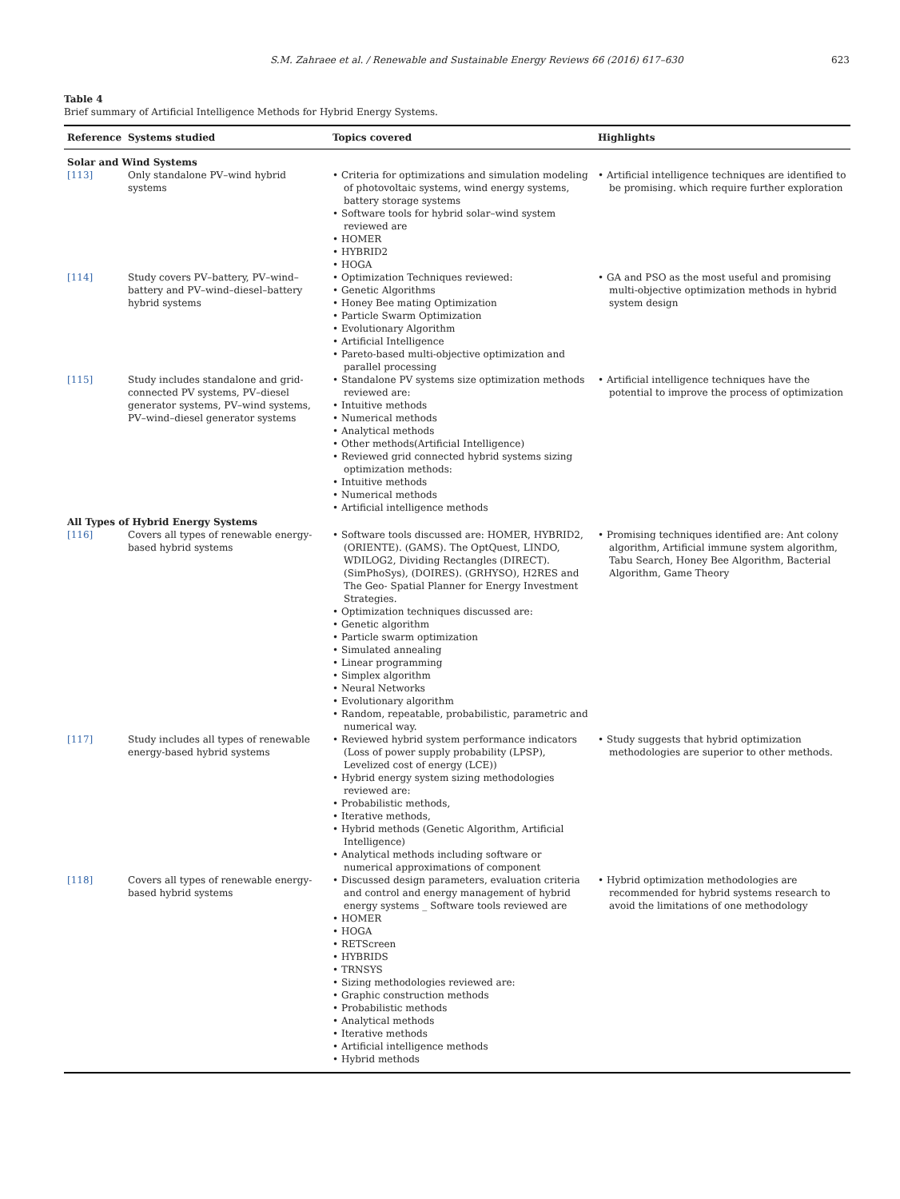S.M. Zahraee et al. / Renewable and Sustainable Energy Reviews 66 (2016) 617–630 623
Table 4
Brief summary of Artificial Intelligence Methods for Hybrid Energy Systems.
| Reference | Systems studied | Topics covered | Highlights |
| --- | --- | --- | --- |
| Solar and Wind Systems | | | |
| [113] | Only standalone PV–wind hybrid systems | • Criteria for optimizations and simulation modeling of photovoltaic systems, wind energy systems, battery storage systems • Software tools for hybrid solar–wind system reviewed are • HOMER • HYBRID2 • HOGA | • Artificial intelligence techniques are identified to be promising. which require further exploration |
| [114] | Study covers PV–battery, PV–wind–battery and PV–wind–diesel–battery hybrid systems | • Optimization Techniques reviewed: • Genetic Algorithms • Honey Bee mating Optimization • Particle Swarm Optimization • Evolutionary Algorithm • Artificial Intelligence • Pareto-based multi-objective optimization and parallel processing | • GA and PSO as the most useful and promising multi-objective optimization methods in hybrid system design |
| [115] | Study includes standalone and grid-connected PV systems, PV–diesel generator systems, PV–wind systems, PV–wind–diesel generator systems | • Standalone PV systems size optimization methods reviewed are: • Intuitive methods • Numerical methods • Analytical methods • Other methods(Artificial Intelligence) • Reviewed grid connected hybrid systems sizing optimization methods: • Intuitive methods • Numerical methods • Artificial intelligence methods | • Artificial intelligence techniques have the potential to improve the process of optimization |
| All Types of Hybrid Energy Systems | | | |
| [116] | Covers all types of renewable energy-based hybrid systems | • Software tools discussed are: HOMER, HYBRID2, (ORIENTE). (GAMS). The OptQuest, LINDO, WDILOG2, Dividing Rectangles (DIRECT). (SimPhoSys), (DOIRES). (GRHYSO), H2RES and The Geo- Spatial Planner for Energy Investment Strategies. • Optimization techniques discussed are: • Genetic algorithm • Particle swarm optimization • Simulated annealing • Linear programming • Simplex algorithm • Neural Networks • Evolutionary algorithm • Random, repeatable, probabilistic, parametric and numerical way. | • Promising techniques identified are: Ant colony algorithm, Artificial immune system algorithm, Tabu Search, Honey Bee Algorithm, Bacterial Algorithm, Game Theory |
| [117] | Study includes all types of renewable energy-based hybrid systems | • Reviewed hybrid system performance indicators (Loss of power supply probability (LPSP), Levelized cost of energy (LCE)) • Hybrid energy system sizing methodologies reviewed are: • Probabilistic methods, • Iterative methods, • Hybrid methods (Genetic Algorithm, Artificial Intelligence) • Analytical methods including software or numerical approximations of component | • Study suggests that hybrid optimization methodologies are superior to other methods. |
| [118] | Covers all types of renewable energy-based hybrid systems | • Discussed design parameters, evaluation criteria and control and energy management of hybrid energy systems _ Software tools reviewed are • HOMER • HOGA • RETScreen • HYBRIDS • TRNSYS • Sizing methodologies reviewed are: • Graphic construction methods • Probabilistic methods • Analytical methods • Iterative methods • Artificial intelligence methods • Hybrid methods | • Hybrid optimization methodologies are recommended for hybrid systems research to avoid the limitations of one methodology |